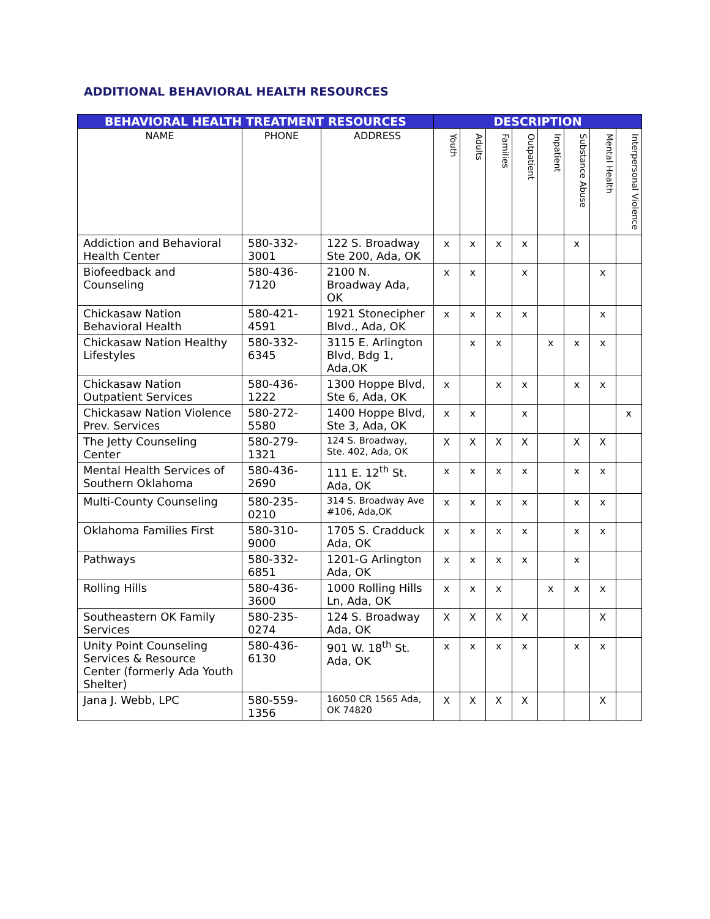ADDITIONAL BEHAVIORAL HEALTH RESOURCES
| BEHAVIORAL HEALTH TREATMENT RESOURCES | | | DESCRIPTION | | | | | | | |
| --- | --- | --- | --- | --- | --- | --- | --- | --- | --- | --- |
| NAME | PHONE | ADDRESS | Youth | Adults | Families | Outpatient | Inpatient | Substance Abuse | Mental Health | Interpersonal Violence |
| Addiction and Behavioral Health Center | 580-332-3001 | 122 S. Broadway Ste 200, Ada, OK | x | x | x | x | | x | | |
| Biofeedback and Counseling | 580-436-7120 | 2100 N. Broadway Ada, OK | x | x | | x | | | x | |
| Chickasaw Nation Behavioral Health | 580-421-4591 | 1921 Stonecipher Blvd., Ada, OK | x | x | x | x | | | x | |
| Chickasaw Nation Healthy Lifestyles | 580-332-6345 | 3115 E. Arlington Blvd, Bdg 1, Ada,OK | | x | x | | x | x | x | |
| Chickasaw Nation Outpatient Services | 580-436-1222 | 1300 Hoppe Blvd, Ste 6, Ada, OK | x | | x | x | | x | x | |
| Chickasaw Nation Violence Prev. Services | 580-272-5580 | 1400 Hoppe Blvd, Ste 3, Ada, OK | x | x | | x | | | | x |
| The Jetty Counseling Center | 580-279-1321 | 124 S. Broadway, Ste. 402, Ada, OK | X | X | X | X | | X | X | |
| Mental Health Services of Southern Oklahoma | 580-436-2690 | 111 E. 12<sup>th</sup> St. Ada, OK | x | x | x | x | | x | x | |
| Multi-County Counseling | 580-235-0210 | 314 S. Broadway Ave #106, Ada,OK | x | x | x | x | | x | x | |
| Oklahoma Families First | 580-310-9000 | 1705 S. Cradduck Ada, OK | x | x | x | x | | x | x | |
| Pathways | 580-332-6851 | 1201-G Arlington Ada, OK | x | x | x | x | | x | | |
| Rolling Hills | 580-436-3600 | 1000 Rolling Hills Ln, Ada, OK | x | x | x | | x | x | x | |
| Southeastern OK Family Services | 580-235-0274 | 124 S. Broadway Ada, OK | X | X | X | X | | | X | |
| Unity Point Counseling Services & Resource Center (formerly Ada Youth Shelter) | 580-436-6130 | 901 W. 18<sup>th</sup> St. Ada, OK | x | x | x | x | | x | x | |
| Jana J. Webb, LPC | 580-559-1356 | 16050 CR 1565 Ada, OK 74820 | X | X | X | X | | | X | |